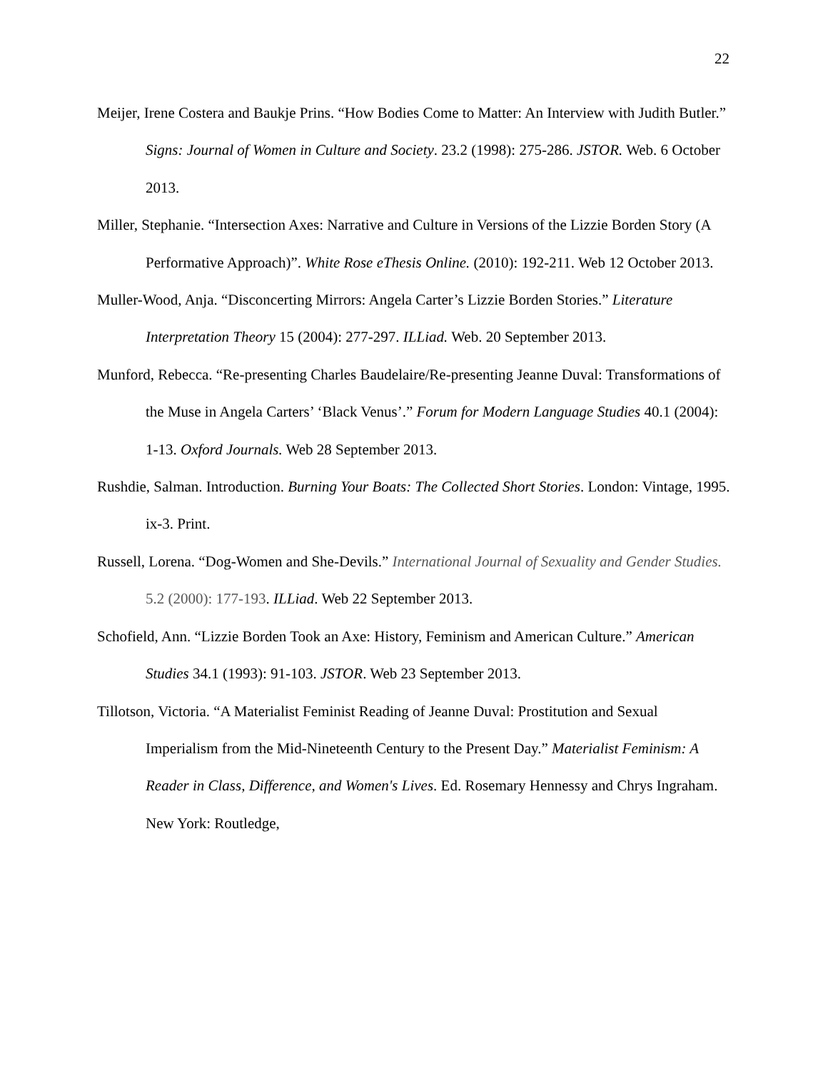22
Meijer, Irene Costera and Baukje Prins. “How Bodies Come to Matter: An Interview with Judith Butler.” Signs: Journal of Women in Culture and Society. 23.2 (1998): 275-286. JSTOR. Web. 6 October 2013.
Miller, Stephanie. “Intersection Axes: Narrative and Culture in Versions of the Lizzie Borden Story (A Performative Approach)”. White Rose eThesis Online. (2010): 192-211. Web 12 October 2013.
Muller-Wood, Anja. “Disconcerting Mirrors: Angela Carter’s Lizzie Borden Stories.” Literature Interpretation Theory 15 (2004): 277-297. ILLiad. Web. 20 September 2013.
Munford, Rebecca. “Re-presenting Charles Baudelaire/Re-presenting Jeanne Duval: Transformations of the Muse in Angela Carters’ ‘Black Venus’.” Forum for Modern Language Studies 40.1 (2004): 1-13. Oxford Journals. Web 28 September 2013.
Rushdie, Salman. Introduction. Burning Your Boats: The Collected Short Stories. London: Vintage, 1995. ix-3. Print.
Russell, Lorena. “Dog-Women and She-Devils.” International Journal of Sexuality and Gender Studies. 5.2 (2000): 177-193. ILLiad. Web 22 September 2013.
Schofield, Ann. “Lizzie Borden Took an Axe: History, Feminism and American Culture.” American Studies 34.1 (1993): 91-103. JSTOR. Web 23 September 2013.
Tillotson, Victoria. “A Materialist Feminist Reading of Jeanne Duval: Prostitution and Sexual Imperialism from the Mid-Nineteenth Century to the Present Day.” Materialist Feminism: A Reader in Class, Difference, and Women's Lives. Ed. Rosemary Hennessy and Chrys Ingraham. New York: Routledge,